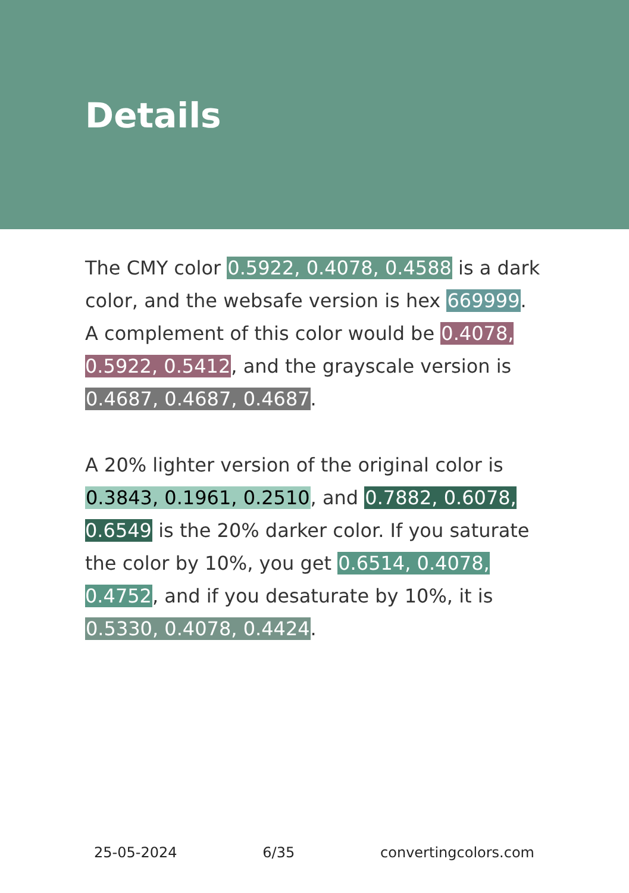Details
The CMY color 0.5922, 0.4078, 0.4588 is a dark color, and the websafe version is hex 669999. A complement of this color would be 0.4078, 0.5922, 0.5412, and the grayscale version is 0.4687, 0.4687, 0.4687.
A 20% lighter version of the original color is 0.3843, 0.1961, 0.2510, and 0.7882, 0.6078, 0.6549 is the 20% darker color. If you saturate the color by 10%, you get 0.6514, 0.4078, 0.4752, and if you desaturate by 10%, it is 0.5330, 0.4078, 0.4424.
25-05-2024 6/35 convertingcolors.com